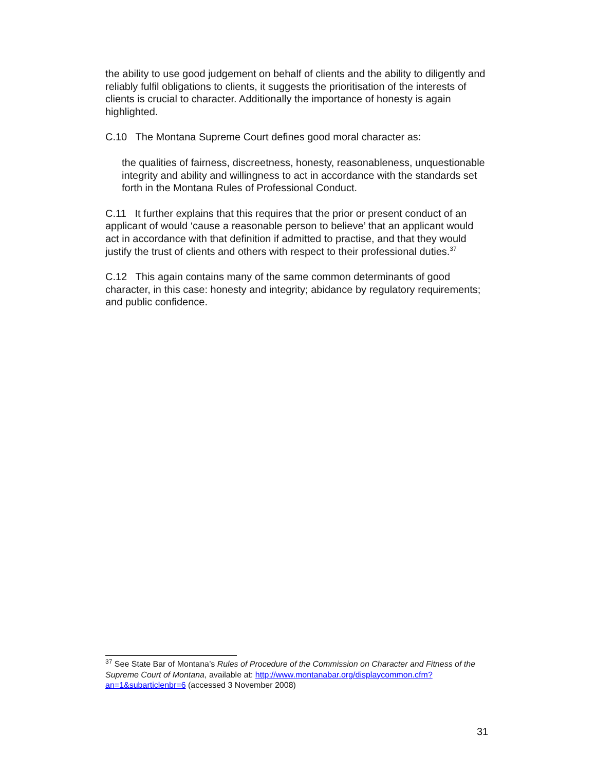the ability to use good judgement on behalf of clients and the ability to diligently and reliably fulfil obligations to clients, it suggests the prioritisation of the interests of clients is crucial to character. Additionally the importance of honesty is again highlighted.
C.10 The Montana Supreme Court defines good moral character as:
the qualities of fairness, discreetness, honesty, reasonableness, unquestionable integrity and ability and willingness to act in accordance with the standards set forth in the Montana Rules of Professional Conduct.
C.11 It further explains that this requires that the prior or present conduct of an applicant of would ‘cause a reasonable person to believe’ that an applicant would act in accordance with that definition if admitted to practise, and that they would justify the trust of clients and others with respect to their professional duties.<sup>37</sup>
C.12 This again contains many of the same common determinants of good character, in this case: honesty and integrity; abidance by regulatory requirements; and public confidence.
<sup>37</sup> See State Bar of Montana’s Rules of Procedure of the Commission on Character and Fitness of the Supreme Court of Montana, available at: http://www.montanabar.org/displaycommon.cfm?an=1&subarticlenbr=6 (accessed 3 November 2008)
31